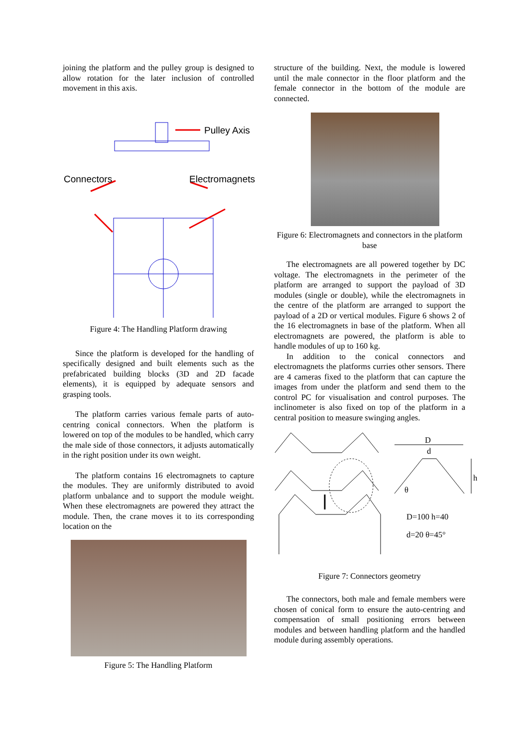joining the platform and the pulley group is designed to allow rotation for the later inclusion of controlled movement in this axis.
Pulley Axis
Connectors
Electromagnets
Figure 4: The Handling Platform drawing
Since the platform is developed for the handling of specifically designed and built elements such as the prefabricated building blocks (3D and 2D facade elements), it is equipped by adequate sensors and grasping tools.
The platform carries various female parts of auto-centring conical connectors. When the platform is lowered on top of the modules to be handled, which carry the male side of those connectors, it adjusts automatically in the right position under its own weight.
The platform contains 16 electromagnets to capture the modules. They are uniformly distributed to avoid platform unbalance and to support the module weight. When these electromagnets are powered they attract the module. Then, the crane moves it to its corresponding location on the
Figure 5: The Handling Platform
structure of the building. Next, the module is lowered until the male connector in the floor platform and the female connector in the bottom of the module are connected.
Figure 6: Electromagnets and connectors in the platform base
The electromagnets are all powered together by DC voltage. The electromagnets in the perimeter of the platform are arranged to support the payload of 3D modules (single or double), while the electromagnets in the centre of the platform are arranged to support the payload of a 2D or vertical modules. Figure 6 shows 2 of the 16 electromagnets in base of the platform. When all electromagnets are powered, the platform is able to handle modules of up to 160 kg.
In addition to the conical connectors and electromagnets the platforms curries other sensors. There are 4 cameras fixed to the platform that can capture the images from under the platform and send them to the control PC for visualisation and control purposes. The inclinometer is also fixed on top of the platform in a central position to measure swinging angles.
D
d
h
θ
D=100 h=40
d=20 θ=45°
Figure 7: Connectors geometry
The connectors, both male and female members were chosen of conical form to ensure the auto-centring and compensation of small positioning errors between modules and between handling platform and the handled module during assembly operations.